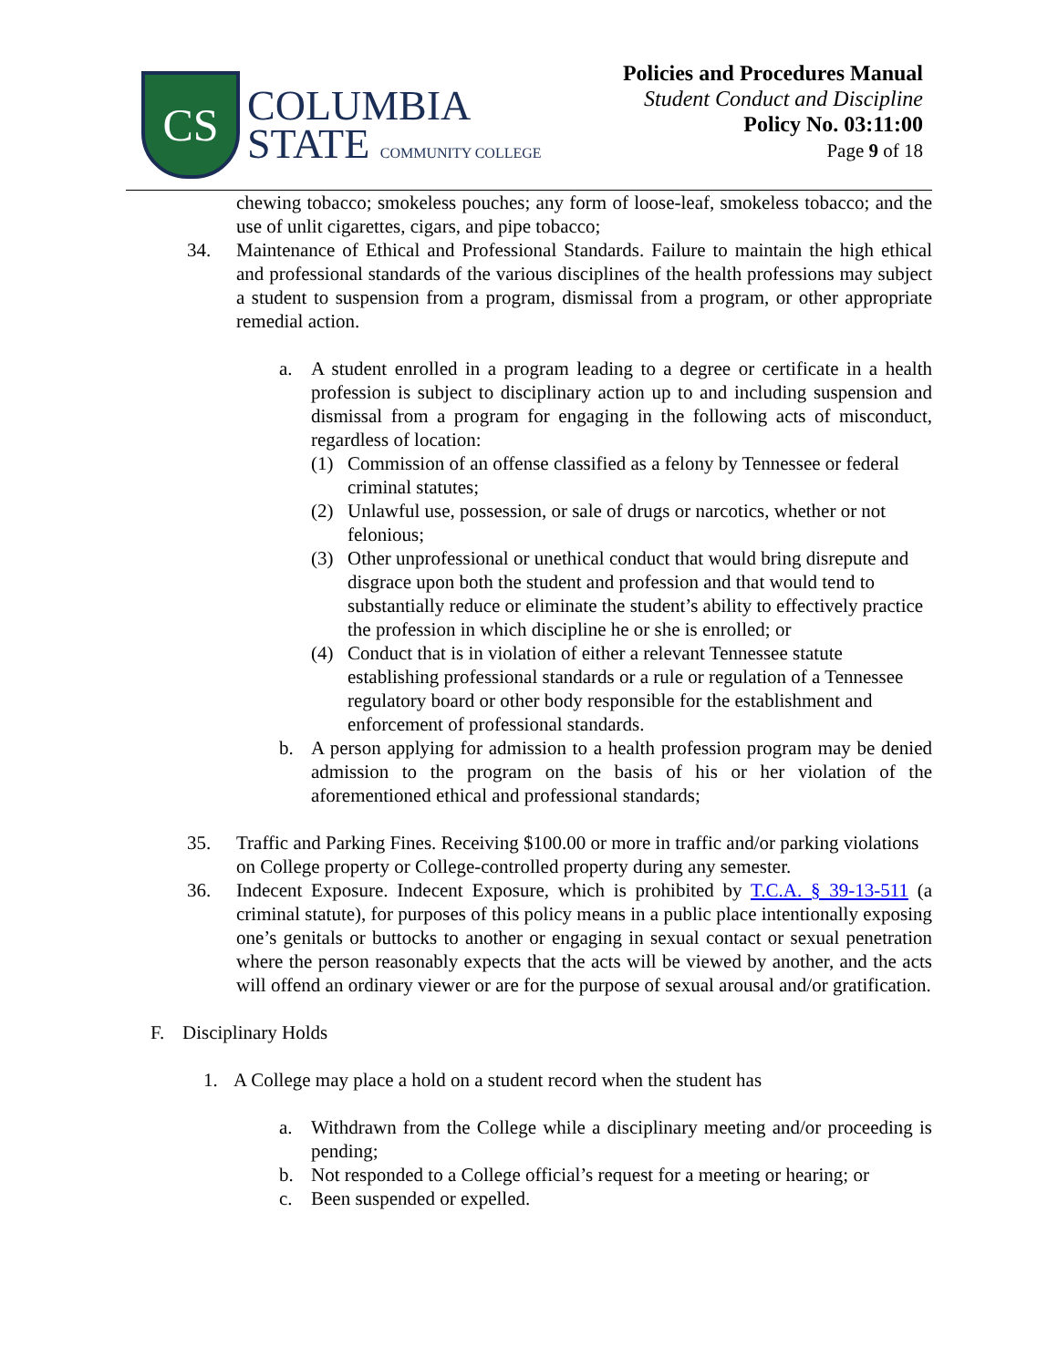CS
COLUMBIA
STATE COMMUNITY COLLEGE
Policies and Procedures Manual
Student Conduct and Discipline
Policy No. 03:11:00
Page 9 of 18
chewing tobacco; smokeless pouches; any form of loose-leaf, smokeless tobacco; and the use of unlit cigarettes, cigars, and pipe tobacco;
34. Maintenance of Ethical and Professional Standards. Failure to maintain the high ethical and professional standards of the various disciplines of the health professions may subject a student to suspension from a program, dismissal from a program, or other appropriate remedial action.
a. A student enrolled in a program leading to a degree or certificate in a health profession is subject to disciplinary action up to and including suspension and dismissal from a program for engaging in the following acts of misconduct, regardless of location:
(1) Commission of an offense classified as a felony by Tennessee or federal criminal statutes;
(2) Unlawful use, possession, or sale of drugs or narcotics, whether or not felonious;
(3) Other unprofessional or unethical conduct that would bring disrepute and disgrace upon both the student and profession and that would tend to substantially reduce or eliminate the student’s ability to effectively practice the profession in which discipline he or she is enrolled; or
(4) Conduct that is in violation of either a relevant Tennessee statute establishing professional standards or a rule or regulation of a Tennessee regulatory board or other body responsible for the establishment and enforcement of professional standards.
b. A person applying for admission to a health profession program may be denied admission to the program on the basis of his or her violation of the aforementioned ethical and professional standards;
35. Traffic and Parking Fines. Receiving $100.00 or more in traffic and/or parking violations on College property or College-controlled property during any semester.
36. Indecent Exposure. Indecent Exposure, which is prohibited by T.C.A. § 39-13-511 (a criminal statute), for purposes of this policy means in a public place intentionally exposing one’s genitals or buttocks to another or engaging in sexual contact or sexual penetration where the person reasonably expects that the acts will be viewed by another, and the acts will offend an ordinary viewer or are for the purpose of sexual arousal and/or gratification.
F. Disciplinary Holds
1. A College may place a hold on a student record when the student has
a. Withdrawn from the College while a disciplinary meeting and/or proceeding is pending;
b. Not responded to a College official’s request for a meeting or hearing; or
c. Been suspended or expelled.